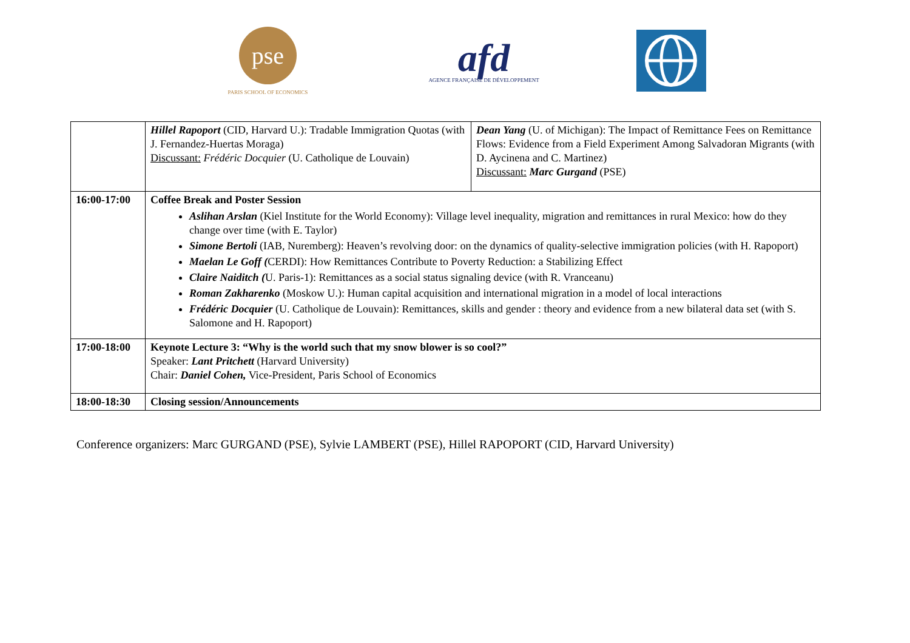pse
PARIS SCHOOL OF ECONOMICS
afd
AGENCE FRANÇAISE DE DÉVELOPPEMENT
| | Hillel Rapoport (CID, Harvard U.): Tradable Immigration Quotas (with J. Fernandez-Huertas Moraga) Discussant: Frédéric Docquier (U. Catholique de Louvain) | Dean Yang (U. of Michigan): The Impact of Remittance Fees on Remittance Flows: Evidence from a Field Experiment Among Salvadoran Migrants (with D. Aycinena and C. Martinez) Discussant: Marc Gurgand (PSE) |
| 16:00-17:00 | Coffee Break and Poster Session Aslihan Arslan (Kiel Institute for the World Economy): Village level inequality, migration and remittances in rural Mexico: how do they change over time (with E. Taylor) Simone Bertoli (IAB, Nuremberg): Heaven’s revolving door: on the dynamics of quality-selective immigration policies (with H. Rapoport) Maelan Le Goff ( CERDI): How Remittances Contribute to Poverty Reduction: a Stabilizing Effect Claire Naiditch ( U. Paris-1): Remittances as a social status signaling device (with R. Vranceanu) Roman Zakharenko (Moskow U.): Human capital acquisition and international migration in a model of local interactions Frédéric Docquier (U. Catholique de Louvain): Remittances, skills and gender : theory and evidence from a new bilateral data set (with S. Salomone and H. Rapoport) | |
| 17:00-18:00 | Keynote Lecture 3: “Why is the world such that my snow blower is so cool?” Speaker: Lant Pritchett (Harvard University) Chair: Daniel Cohen, Vice-President, Paris School of Economics | |
| 18:00-18:30 | Closing session/Announcements | |
Conference organizers: Marc GURGAND (PSE), Sylvie LAMBERT (PSE), Hillel RAPOPORT (CID, Harvard University)